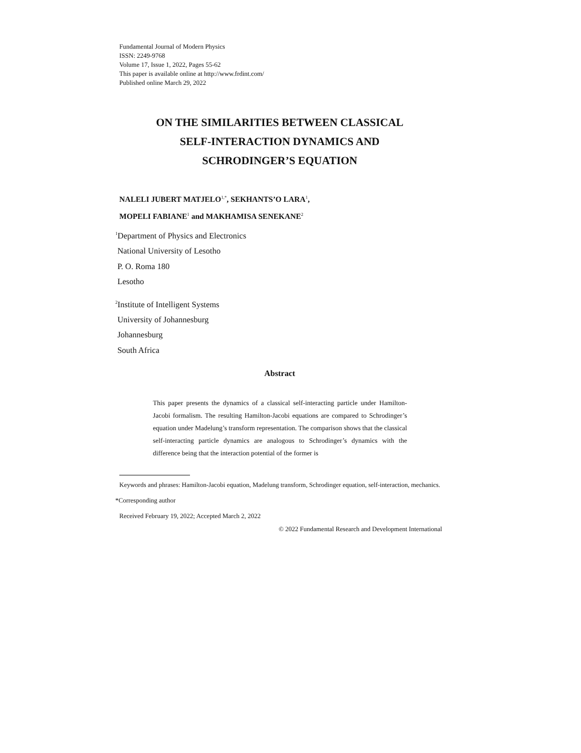Fundamental Journal of Modern Physics
ISSN: 2249-9768
Volume 17, Issue 1, 2022, Pages 55-62
This paper is available online at http://www.frdint.com/
Published online March 29, 2022
ON THE SIMILARITIES BETWEEN CLASSICAL
SELF-INTERACTION DYNAMICS AND
SCHRODINGER’S EQUATION
NALELI JUBERT MATJELO<sup>1,*</sup>, SEKHANTS’O LARA<sup>1</sup>,
MOPELI FABIANE<sup>1</sup> and MAKHAMISA SENEKANE<sup>2</sup>
<sup>1</sup> Department of Physics and Electronics
National University of Lesotho
P. O. Roma 180
Lesotho
<sup>2</sup> Institute of Intelligent Systems
University of Johannesburg
Johannesburg
South Africa
Abstract
This paper presents the dynamics of a classical self-interacting particle under Hamilton-Jacobi formalism. The resulting Hamilton-Jacobi equations are compared to Schrodinger’s equation under Madelung’s transform representation. The comparison shows that the classical self-interacting particle dynamics are analogous to Schrodinger’s dynamics with the difference being that the interaction potential of the former is
Keywords and phrases: Hamilton-Jacobi equation, Madelung transform, Schrodinger equation, self-interaction, mechanics.
*Corresponding author
Received February 19, 2022; Accepted March 2, 2022
© 2022 Fundamental Research and Development International